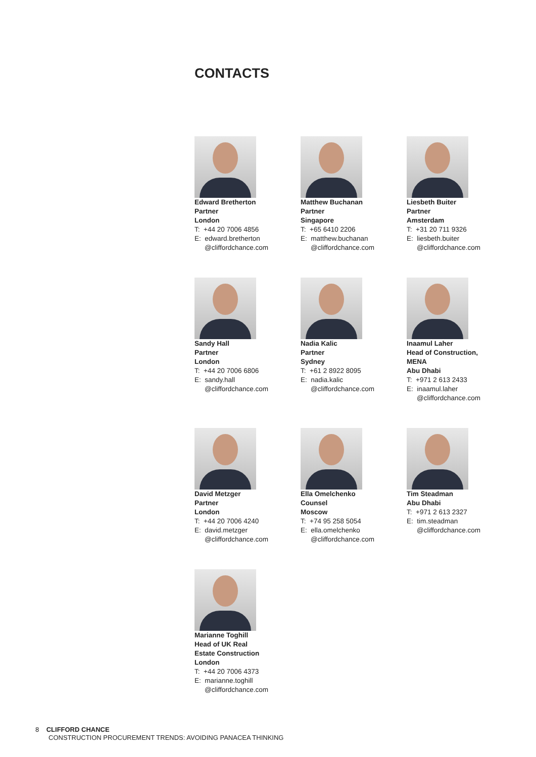CONTACTS
Edward Bretherton
Partner
London
T: +44 20 7006 4856
E: edward.bretherton
@cliffordchance.com
Matthew Buchanan
Partner
Singapore
T: +65 6410 2206
E: matthew.buchanan
@cliffordchance.com
Liesbeth Buiter
Partner
Amsterdam
T: +31 20 711 9326
E: liesbeth.buiter
@cliffordchance.com
Sandy Hall
Partner
London
T: +44 20 7006 6806
E: sandy.hall
@cliffordchance.com
Nadia Kalic
Partner
Sydney
T: +61 2 8922 8095
E: nadia.kalic
@cliffordchance.com
Inaamul Laher
Head of Construction,
MENA
Abu Dhabi
T: +971 2 613 2433
E: inaamul.laher
@cliffordchance.com
David Metzger
Partner
London
T: +44 20 7006 4240
E: david.metzger
@cliffordchance.com
Ella Omelchenko
Counsel
Moscow
T: +74 95 258 5054
E: ella.omelchenko
@cliffordchance.com
Tim Steadman
Abu Dhabi
T: +971 2 613 2327
E: tim.steadman
@cliffordchance.com
Marianne Toghill
Head of UK Real
Estate Construction
London
T: +44 20 7006 4373
E: marianne.toghill
@cliffordchance.com
8 CLIFFORD CHANCE
CONSTRUCTION PROCUREMENT TRENDS: AVOIDING PANACEA THINKING